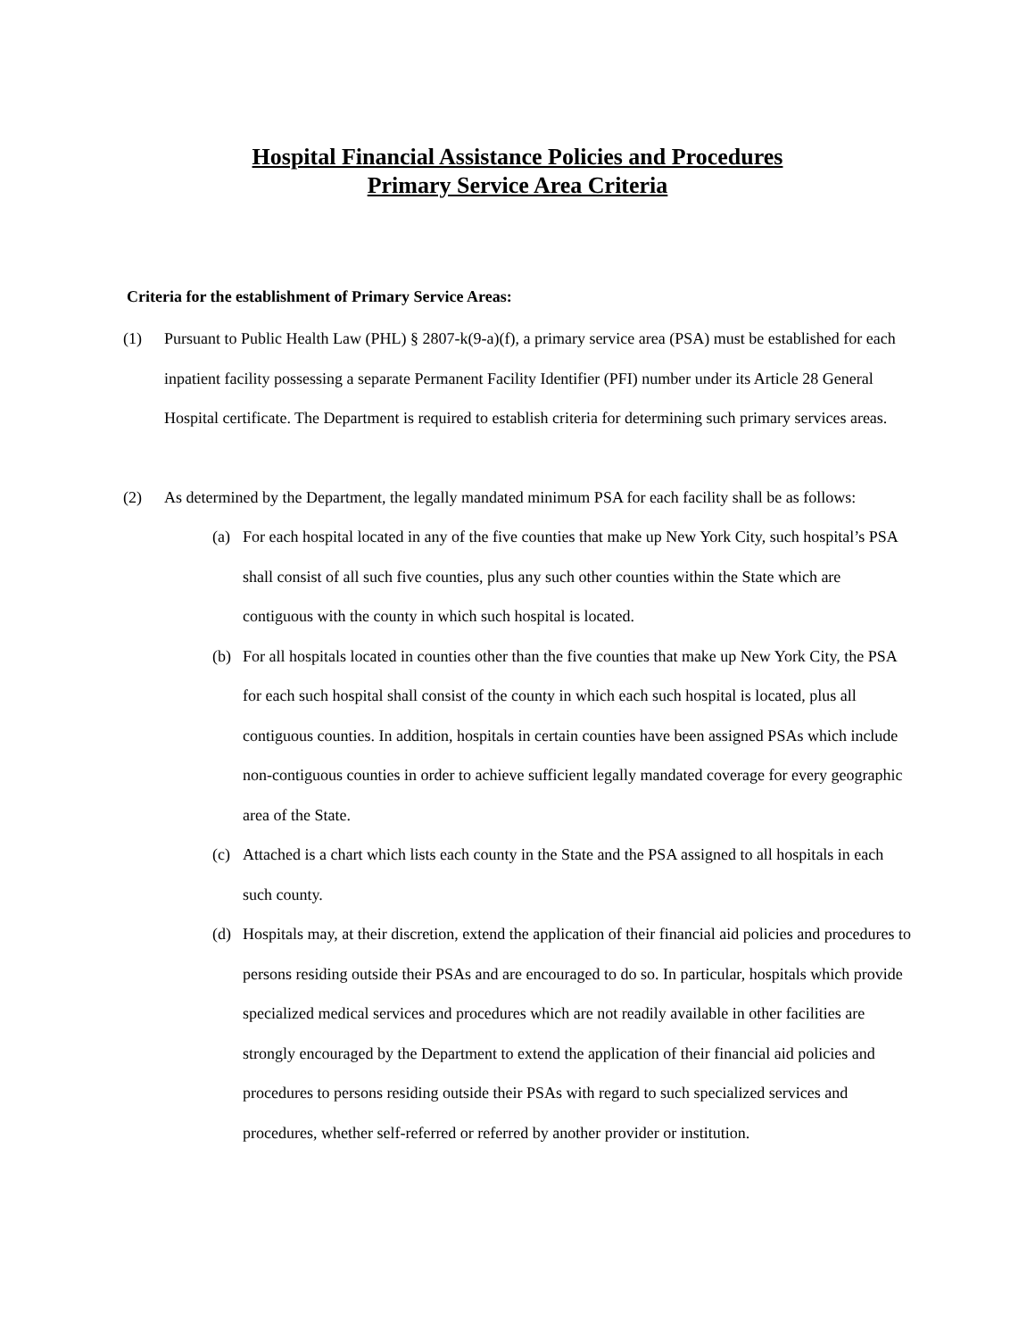Hospital Financial Assistance Policies and Procedures
Primary Service Area Criteria
Criteria for the establishment of Primary Service Areas:
(1) Pursuant to Public Health Law (PHL) § 2807-k(9-a)(f), a primary service area (PSA) must be established for each inpatient facility possessing a separate Permanent Facility Identifier (PFI) number under its Article 28 General Hospital certificate. The Department is required to establish criteria for determining such primary services areas.
(2) As determined by the Department, the legally mandated minimum PSA for each facility shall be as follows:
(a) For each hospital located in any of the five counties that make up New York City, such hospital’s PSA shall consist of all such five counties, plus any such other counties within the State which are contiguous with the county in which such hospital is located.
(b) For all hospitals located in counties other than the five counties that make up New York City, the PSA for each such hospital shall consist of the county in which each such hospital is located, plus all contiguous counties. In addition, hospitals in certain counties have been assigned PSAs which include non-contiguous counties in order to achieve sufficient legally mandated coverage for every geographic area of the State.
(c) Attached is a chart which lists each county in the State and the PSA assigned to all hospitals in each such county.
(d) Hospitals may, at their discretion, extend the application of their financial aid policies and procedures to persons residing outside their PSAs and are encouraged to do so. In particular, hospitals which provide specialized medical services and procedures which are not readily available in other facilities are strongly encouraged by the Department to extend the application of their financial aid policies and procedures to persons residing outside their PSAs with regard to such specialized services and procedures, whether self-referred or referred by another provider or institution.